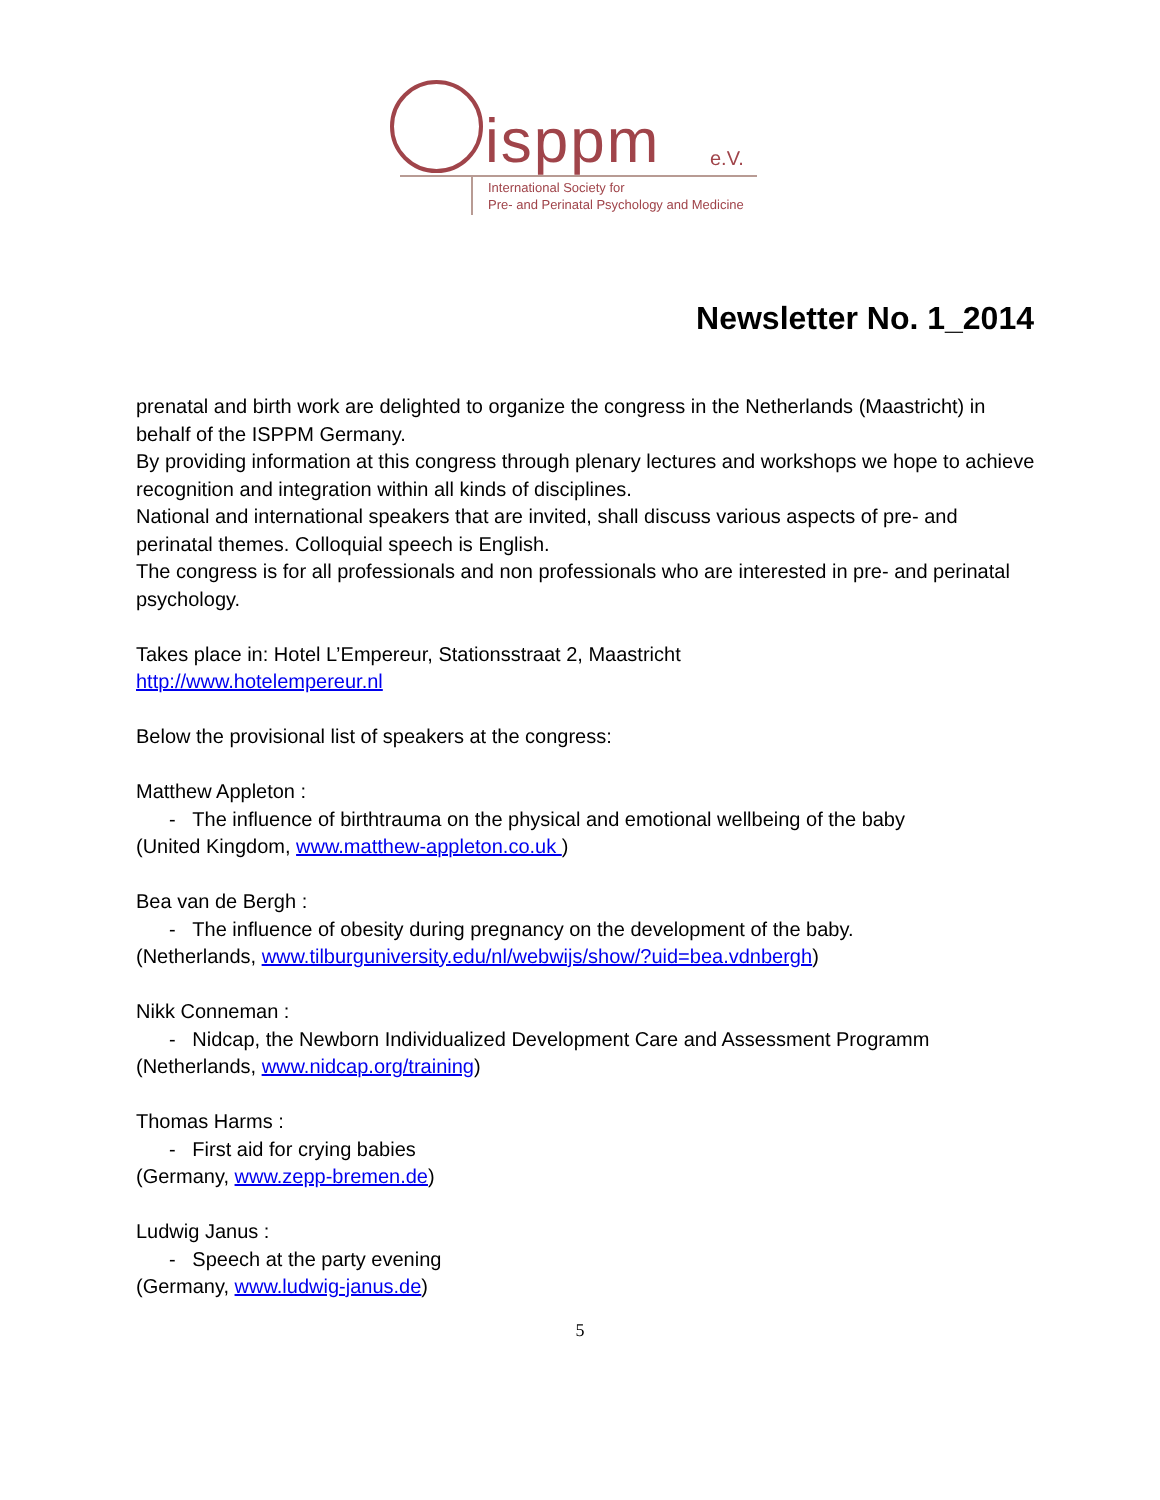isppm e.V.
International Society for
Pre- and Perinatal Psychology and Medicine
Newsletter No. 1_2014
prenatal and birth work are delighted to organize the congress in the Netherlands (Maastricht) in behalf of the ISPPM Germany.
By providing information at this congress through plenary lectures and workshops we hope to achieve recognition and integration within all kinds of disciplines.
National and international speakers that are invited, shall discuss various aspects of pre- and perinatal themes. Colloquial speech is English.
The congress is for all professionals and non professionals who are interested in pre- and perinatal psychology.
Takes place in: Hotel L’Empereur, Stationsstraat 2, Maastricht
http://www.hotelempereur.nl
Below the provisional list of speakers at the congress:
Matthew Appleton :
- The influence of birthtrauma on the physical and emotional wellbeing of the baby
(United Kingdom, www.matthew-appleton.co.uk )
Bea van de Bergh :
- The influence of obesity during pregnancy on the development of the baby.
(Netherlands, www.tilburguniversity.edu/nl/webwijs/show/?uid=bea.vdnbergh)
Nikk Conneman :
- Nidcap, the Newborn Individualized Development Care and Assessment Programm
(Netherlands, www.nidcap.org/training)
Thomas Harms :
- First aid for crying babies
(Germany, www.zepp-bremen.de)
Ludwig Janus :
- Speech at the party evening
(Germany, www.ludwig-janus.de)
5